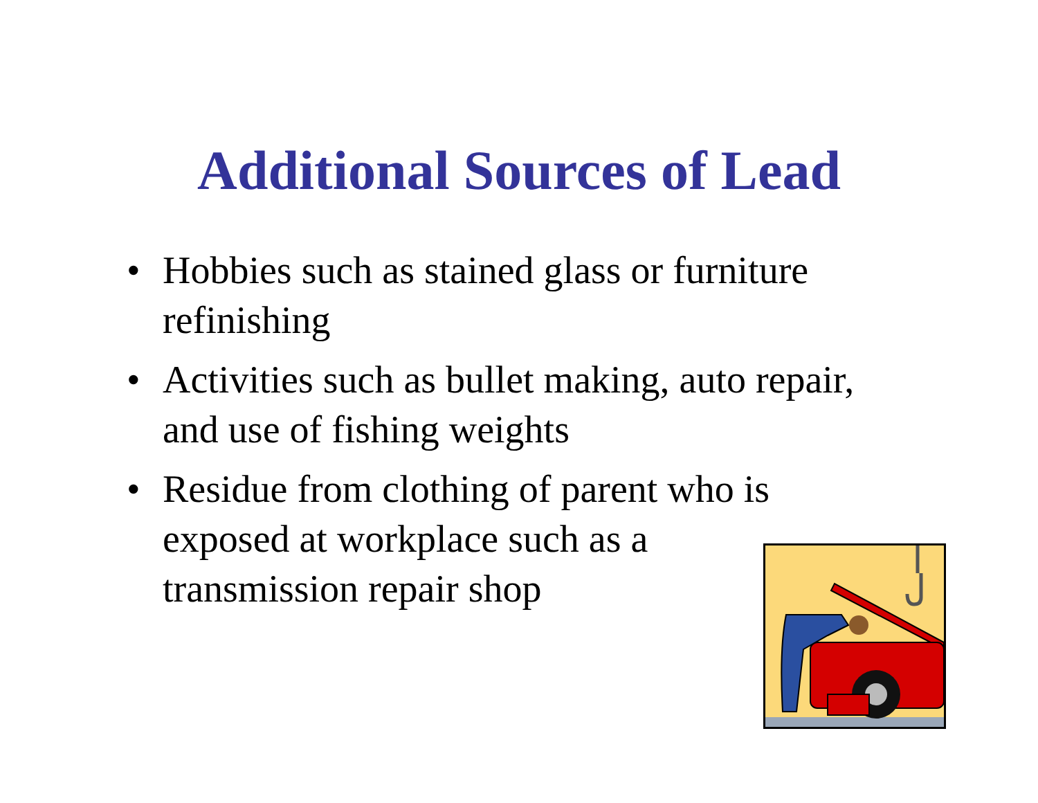Additional Sources of Lead
• Hobbies such as stained glass or furniture refinishing
• Activities such as bullet making, auto repair, and use of fishing weights
• Residue from clothing of parent who is exposed at workplace such as a
transmission repair shop